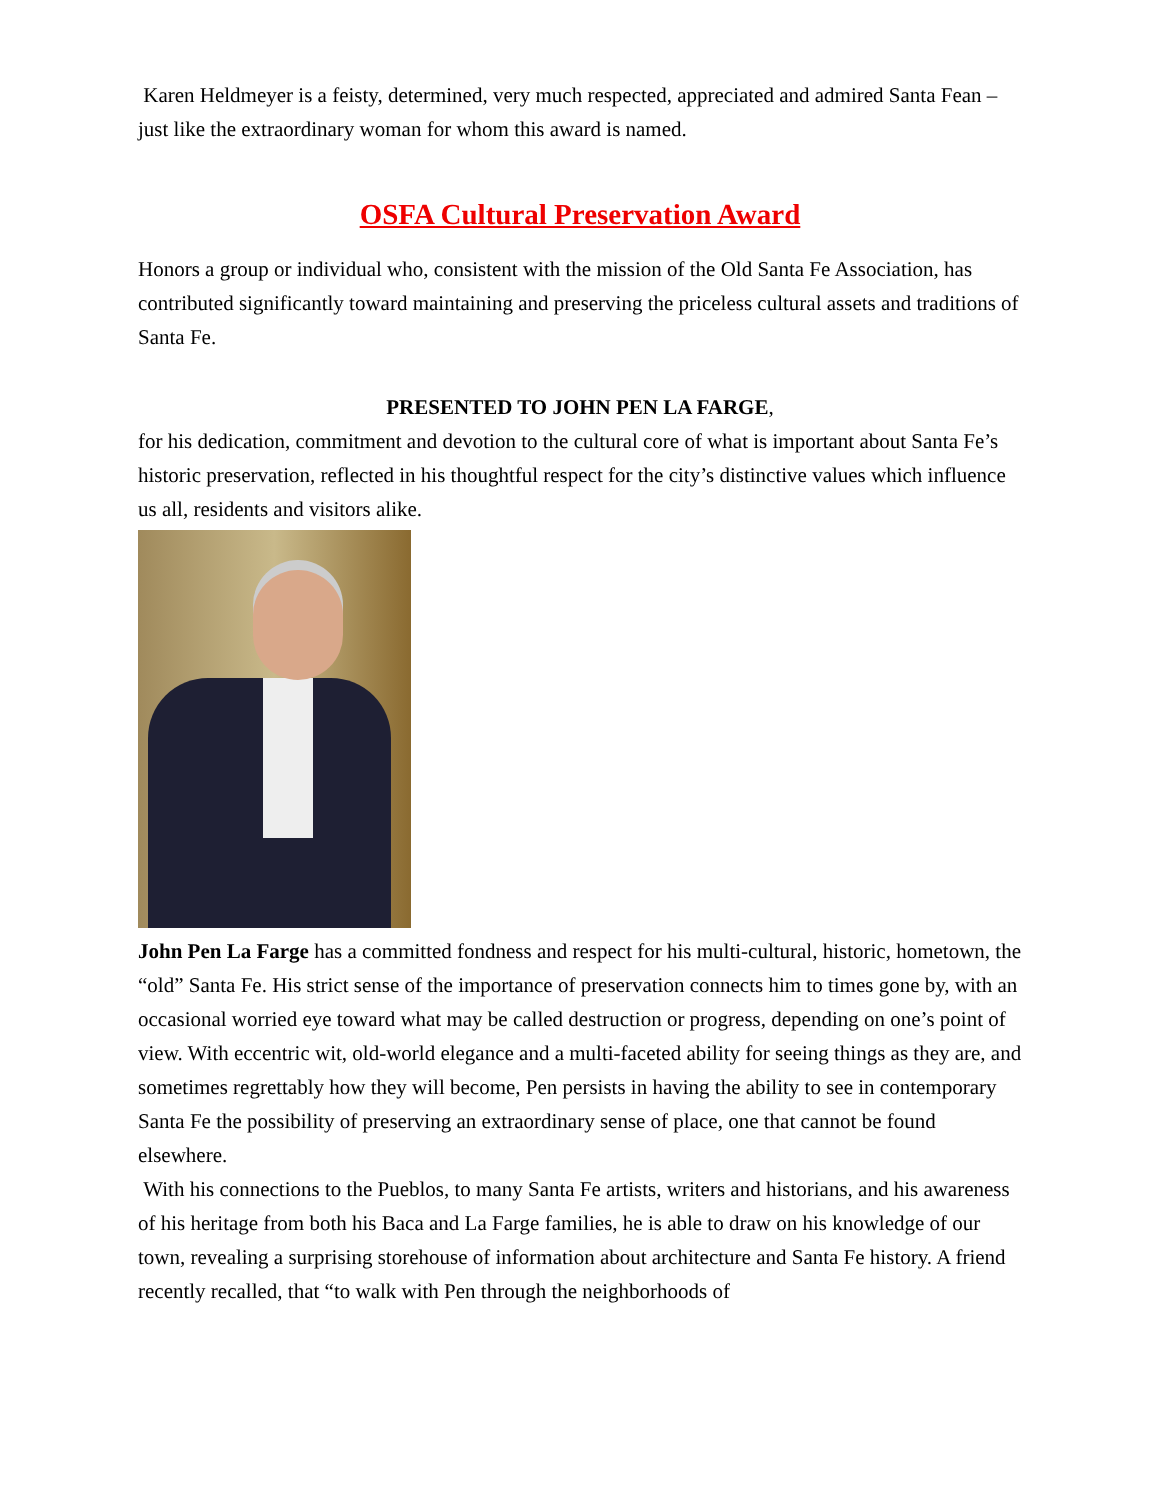Karen Heldmeyer is a feisty, determined, very much respected, appreciated and admired Santa Fean – just like the extraordinary woman for whom this award is named.
OSFA Cultural Preservation Award
Honors a group or individual who, consistent with the mission of the Old Santa Fe Association, has contributed significantly toward maintaining and preserving the priceless cultural assets and traditions of Santa Fe.
PRESENTED TO JOHN PEN LA FARGE,
for his dedication, commitment and devotion to the cultural core of what is important about Santa Fe’s historic preservation, reflected in his thoughtful respect for the city’s distinctive values which influence us all, residents and visitors alike.
John Pen La Farge has a committed fondness and respect for his multi-cultural, historic, hometown, the “old” Santa Fe. His strict sense of the importance of preservation connects him to times gone by, with an occasional worried eye toward what may be called destruction or progress, depending on one’s point of view. With eccentric wit, old-world elegance and a multi-faceted ability for seeing things as they are, and sometimes regrettably how they will become, Pen persists in having the ability to see in contemporary Santa Fe the possibility of preserving an extraordinary sense of place, one that cannot be found elsewhere.
With his connections to the Pueblos, to many Santa Fe artists, writers and historians, and his awareness of his heritage from both his Baca and La Farge families, he is able to draw on his knowledge of our town, revealing a surprising storehouse of information about architecture and Santa Fe history. A friend recently recalled, that “to walk with Pen through the neighborhoods of